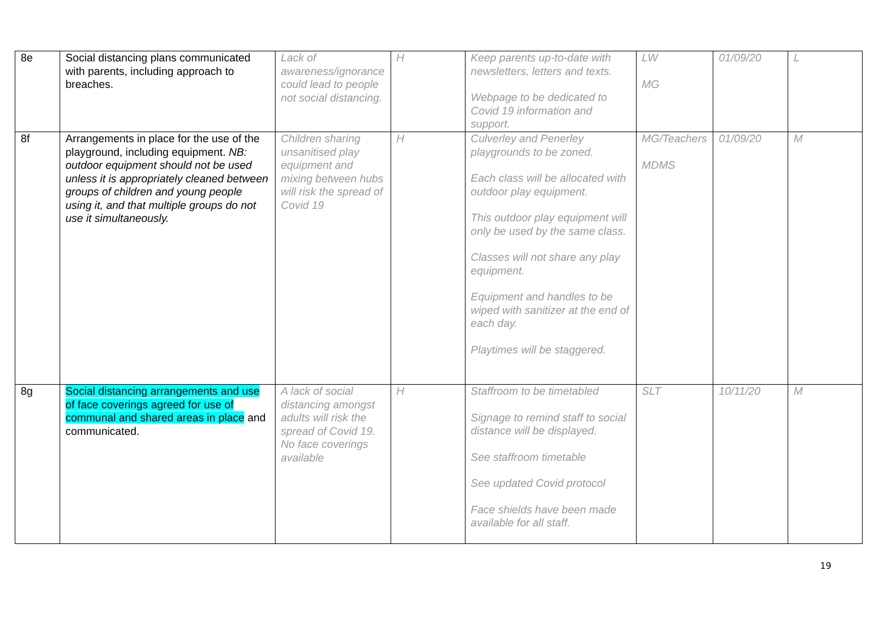| 8e | Social distancing plans communicated with parents, including approach to breaches. | Lack of awareness/ignorance could lead to people not social distancing. | H | Keep parents up-to-date with newsletters, letters and texts. Webpage to be dedicated to Covid 19 information and support. | LW MG | 01/09/20 | L |
| 8f | Arrangements in place for the use of the playground, including equipment. NB: outdoor equipment should not be used unless it is appropriately cleaned between groups of children and young people using it, and that multiple groups do not use it simultaneously. | Children sharing unsanitised play equipment and mixing between hubs will risk the spread of Covid 19 | H | Culverley and Penerley playgrounds to be zoned. Each class will be allocated with outdoor play equipment. This outdoor play equipment will only be used by the same class. Classes will not share any play equipment. Equipment and handles to be wiped with sanitizer at the end of each day. Playtimes will be staggered. | MG/Teachers MDMS | 01/09/20 | M |
| 8g | Social distancing arrangements and use of face coverings agreed for use of communal and shared areas in place and communicated. | A lack of social distancing amongst adults will risk the spread of Covid 19. No face coverings available | H | Staffroom to be timetabled Signage to remind staff to social distance will be displayed. See staffroom timetable See updated Covid protocol Face shields have been made available for all staff. | SLT | 10/11/20 | M |
19